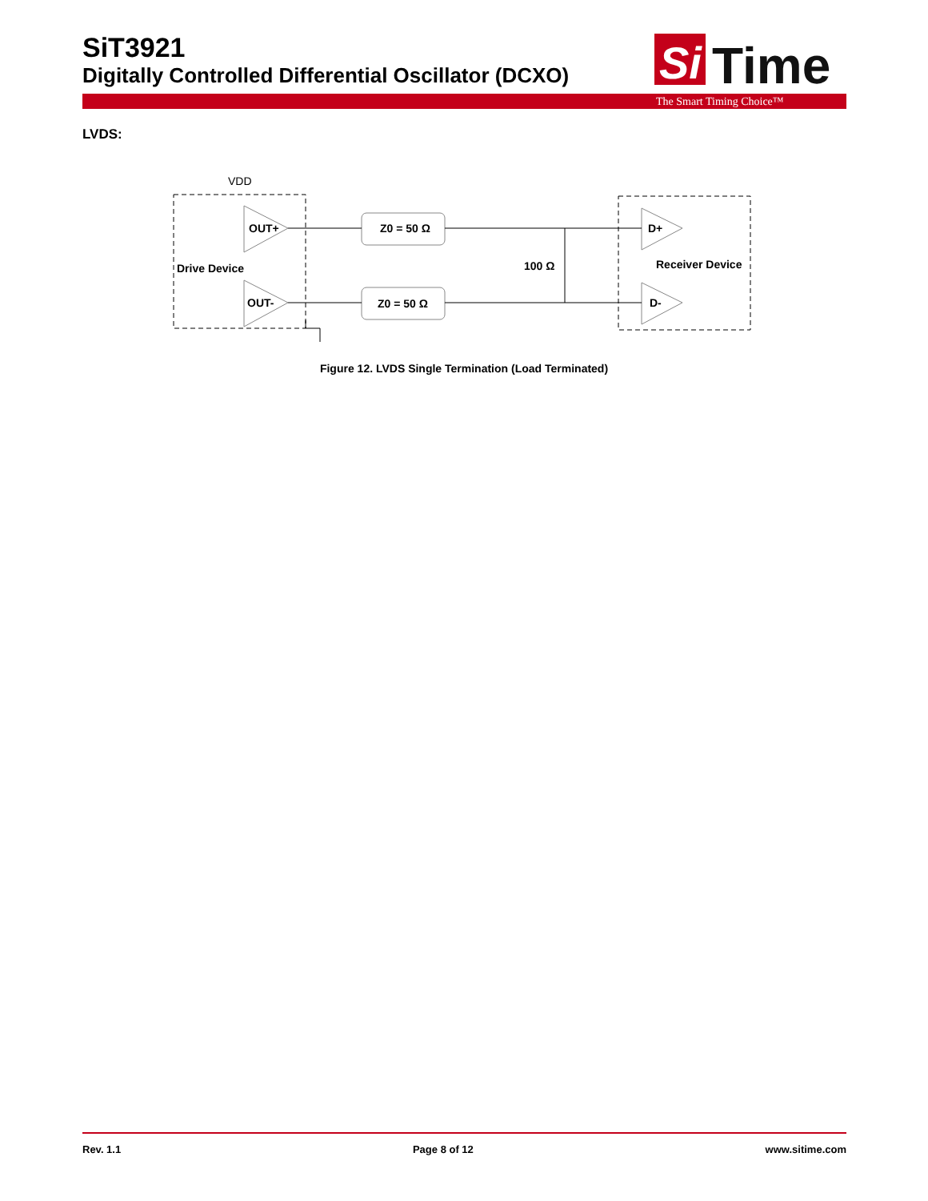SiT3921
Digitally Controlled Differential Oscillator (DCXO)
Si
Time
The Smart Timing Choice™
LVDS:
VDD
OUT+
OUT-
D+
D-
Drive Device
Receiver Device
Z0 = 50 Ω
Z0 = 50 Ω
100 Ω
Figure 12. LVDS Single Termination (Load Terminated)
Rev. 1.1 Page 8 of 12 www.sitime.com